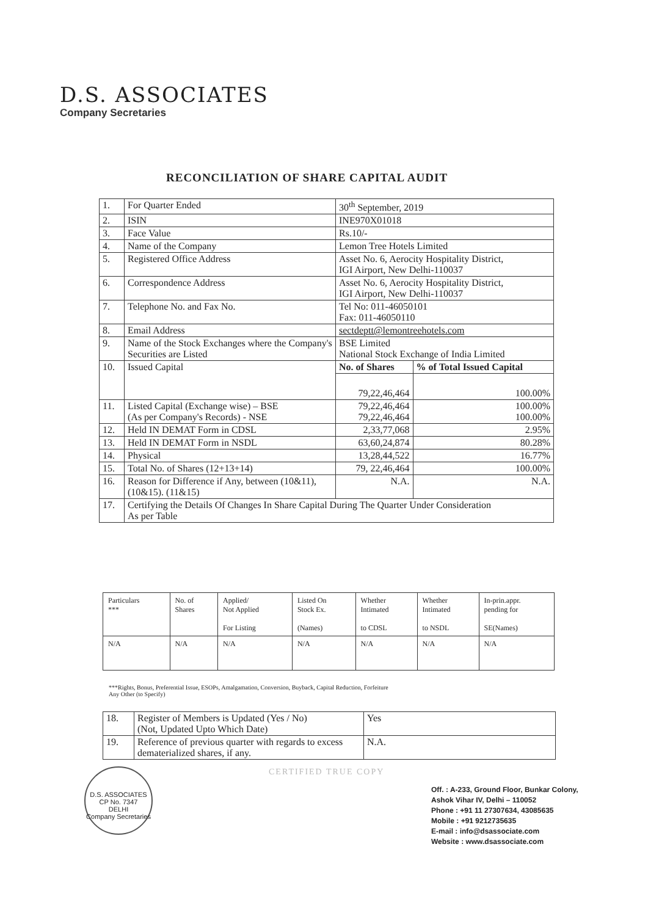D.S. ASSOCIATES
Company Secretaries
RECONCILIATION OF SHARE CAPITAL AUDIT
| 1. | For Quarter Ended | 30<sup>th</sup> September, 2019 | |
| 2. | ISIN | INE970X01018 | |
| 3. | Face Value | Rs.10/- | |
| 4. | Name of the Company | Lemon Tree Hotels Limited | |
| 5. | Registered Office Address | Asset No. 6, Aerocity Hospitality District, IGI Airport, New Delhi-110037 | |
| 6. | Correspondence Address | Asset No. 6, Aerocity Hospitality District, IGI Airport, New Delhi-110037 | |
| 7. | Telephone No. and Fax No. | Tel No: 011-46050101 Fax: 011-46050110 | |
| 8. | Email Address | sectdeptt@lemontreehotels.com | |
| 9. | Name of the Stock Exchanges where the Company's Securities are Listed | BSE Limited National Stock Exchange of India Limited | |
| 10. | Issued Capital | No. of Shares | % of Total Issued Capital |
| | | 79,22,46,464 | 100.00% |
| 11. | Listed Capital (Exchange wise) – BSE (As per Company's Records) - NSE | 79,22,46,464 79,22,46,464 | 100.00% 100.00% |
| 12. | Held IN DEMAT Form in CDSL | 2,33,77,068 | 2.95% |
| 13. | Held IN DEMAT Form in NSDL | 63,60,24,874 | 80.28% |
| 14. | Physical | 13,28,44,522 | 16.77% |
| 15. | Total No. of Shares (12+13+14) | 79, 22,46,464 | 100.00% |
| 16. | Reason for Difference if Any, between (10&11), (10&15). (11&15) | N.A. | N.A. |
| 17. | Certifying the Details Of Changes In Share Capital During The Quarter Under Consideration As per Table | | |
| Particulars *** | No. of Shares | Applied/ Not Applied For Listing | Listed On Stock Ex. (Names) | Whether Intimated to CDSL | Whether Intimated to NSDL | In-prin.appr. pending for SE(Names) |
| N/A | N/A | N/A | N/A | N/A | N/A | N/A |
***Rights, Bonus, Preferential Issue, ESOPs, Amalgamation, Conversion, Buyback, Capital Reduction, Forfeiture
Any Other (to Specify)
| 18. | Register of Members is Updated (Yes / No) (Not, Updated Upto Which Date) | Yes |
| 19. | Reference of previous quarter with regards to excess dematerialized shares, if any. | N.A. |
D.S. ASSOCIATES
CP No. 7347
DELHI
Company Secretaries
CERTIFIED TRUE COPY
Off. : A-233, Ground Floor, Bunkar Colony,
Ashok Vihar IV, Delhi – 110052
Phone : +91 11 27307634, 43085635
Mobile : +91 9212735635
E-mail : info@dsassociate.com
Website : www.dsassociate.com